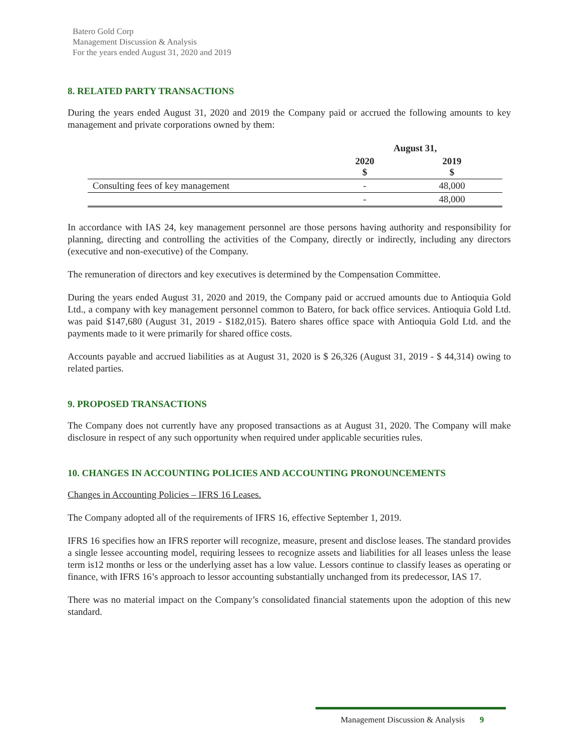Batero Gold Corp
Management Discussion & Analysis
For the years ended August 31, 2020 and 2019
8. RELATED PARTY TRANSACTIONS
During the years ended August 31, 2020 and 2019 the Company paid or accrued the following amounts to key management and private corporations owned by them:
| | August 31, | |
| --- | --- | --- |
| | 2020 $ | 2019 $ |
| Consulting fees of key management | - | 48,000 |
| | - | 48,000 |
In accordance with IAS 24, key management personnel are those persons having authority and responsibility for planning, directing and controlling the activities of the Company, directly or indirectly, including any directors (executive and non-executive) of the Company.
The remuneration of directors and key executives is determined by the Compensation Committee.
During the years ended August 31, 2020 and 2019, the Company paid or accrued amounts due to Antioquia Gold Ltd., a company with key management personnel common to Batero, for back office services. Antioquia Gold Ltd. was paid $147,680 (August 31, 2019 - $182,015). Batero shares office space with Antioquia Gold Ltd. and the payments made to it were primarily for shared office costs.
Accounts payable and accrued liabilities as at August 31, 2020 is $ 26,326 (August 31, 2019 - $ 44,314) owing to related parties.
9. PROPOSED TRANSACTIONS
The Company does not currently have any proposed transactions as at August 31, 2020. The Company will make disclosure in respect of any such opportunity when required under applicable securities rules.
10. CHANGES IN ACCOUNTING POLICIES AND ACCOUNTING PRONOUNCEMENTS
Changes in Accounting Policies – IFRS 16 Leases.
The Company adopted all of the requirements of IFRS 16, effective September 1, 2019.
IFRS 16 specifies how an IFRS reporter will recognize, measure, present and disclose leases. The standard provides a single lessee accounting model, requiring lessees to recognize assets and liabilities for all leases unless the lease term is12 months or less or the underlying asset has a low value. Lessors continue to classify leases as operating or finance, with IFRS 16’s approach to lessor accounting substantially unchanged from its predecessor, IAS 17.
There was no material impact on the Company’s consolidated financial statements upon the adoption of this new standard.
Management Discussion & Analysis 9